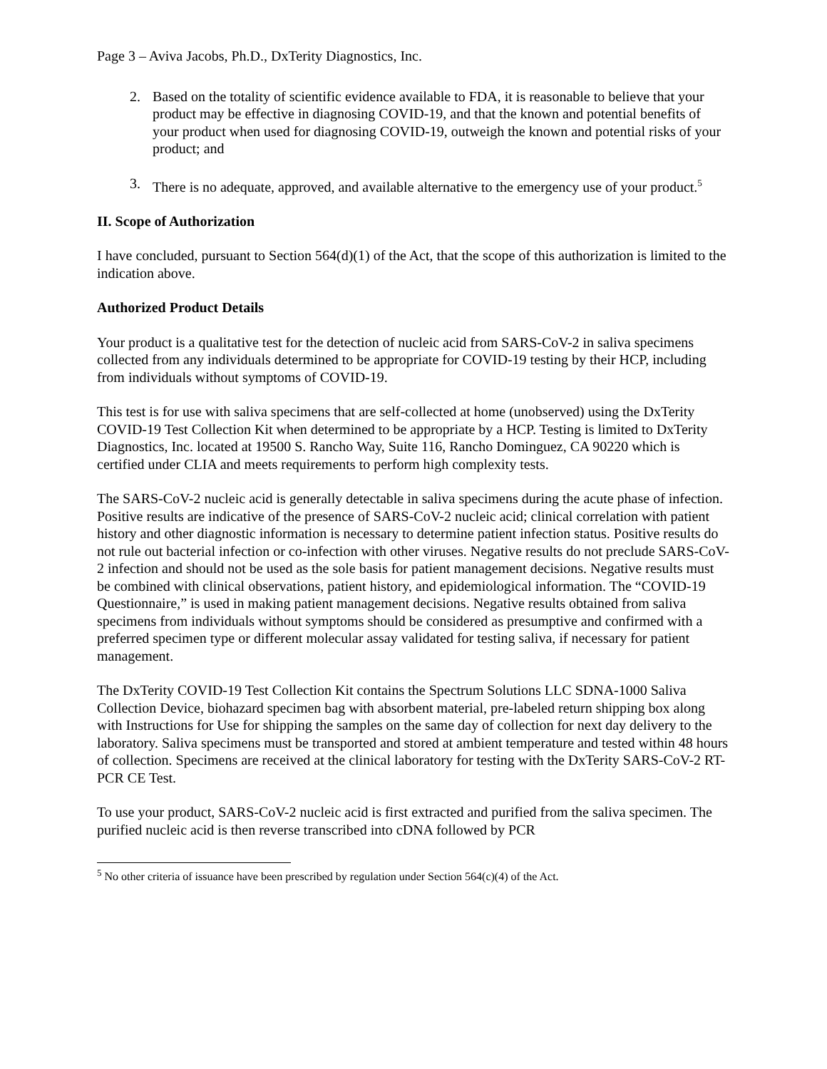Page 3 – Aviva Jacobs, Ph.D., DxTerity Diagnostics, Inc.
2. Based on the totality of scientific evidence available to FDA, it is reasonable to believe that your product may be effective in diagnosing COVID-19, and that the known and potential benefits of your product when used for diagnosing COVID-19, outweigh the known and potential risks of your product; and
3. There is no adequate, approved, and available alternative to the emergency use of your product.<sup>5</sup>
II. Scope of Authorization
I have concluded, pursuant to Section 564(d)(1) of the Act, that the scope of this authorization is limited to the indication above.
Authorized Product Details
Your product is a qualitative test for the detection of nucleic acid from SARS-CoV-2 in saliva specimens collected from any individuals determined to be appropriate for COVID-19 testing by their HCP, including from individuals without symptoms of COVID-19.
This test is for use with saliva specimens that are self-collected at home (unobserved) using the DxTerity COVID-19 Test Collection Kit when determined to be appropriate by a HCP. Testing is limited to DxTerity Diagnostics, Inc. located at 19500 S. Rancho Way, Suite 116, Rancho Dominguez, CA 90220 which is certified under CLIA and meets requirements to perform high complexity tests.
The SARS-CoV-2 nucleic acid is generally detectable in saliva specimens during the acute phase of infection. Positive results are indicative of the presence of SARS-CoV-2 nucleic acid; clinical correlation with patient history and other diagnostic information is necessary to determine patient infection status. Positive results do not rule out bacterial infection or co-infection with other viruses. Negative results do not preclude SARS-CoV-2 infection and should not be used as the sole basis for patient management decisions. Negative results must be combined with clinical observations, patient history, and epidemiological information. The “COVID-19 Questionnaire,” is used in making patient management decisions. Negative results obtained from saliva specimens from individuals without symptoms should be considered as presumptive and confirmed with a preferred specimen type or different molecular assay validated for testing saliva, if necessary for patient management.
The DxTerity COVID-19 Test Collection Kit contains the Spectrum Solutions LLC SDNA-1000 Saliva Collection Device, biohazard specimen bag with absorbent material, pre-labeled return shipping box along with Instructions for Use for shipping the samples on the same day of collection for next day delivery to the laboratory. Saliva specimens must be transported and stored at ambient temperature and tested within 48 hours of collection. Specimens are received at the clinical laboratory for testing with the DxTerity SARS-CoV-2 RT-PCR CE Test.
To use your product, SARS-CoV-2 nucleic acid is first extracted and purified from the saliva specimen. The purified nucleic acid is then reverse transcribed into cDNA followed by PCR
<sup>5</sup> No other criteria of issuance have been prescribed by regulation under Section 564(c)(4) of the Act.